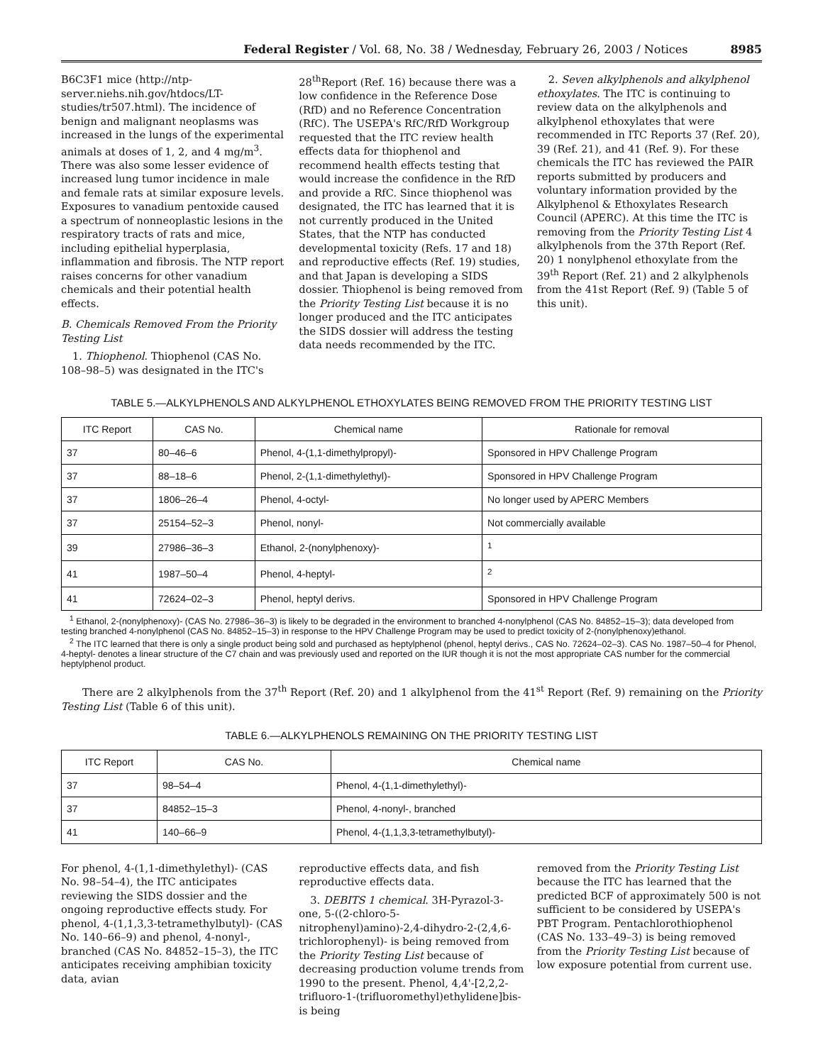Federal Register / Vol. 68, No. 38 / Wednesday, February 26, 2003 / Notices 8985
B6C3F1 mice (http://ntp-server.niehs.nih.gov/htdocs/LT-studies/tr507.html). The incidence of benign and malignant neoplasms was increased in the lungs of the experimental animals at doses of 1, 2, and 4 mg/m<sup>3</sup>. There was also some lesser evidence of increased lung tumor incidence in male and female rats at similar exposure levels. Exposures to vanadium pentoxide caused a spectrum of nonneoplastic lesions in the respiratory tracts of rats and mice, including epithelial hyperplasia, inflammation and fibrosis. The NTP report raises concerns for other vanadium chemicals and their potential health effects.
B. Chemicals Removed From the Priority Testing List
1. Thiophenol. Thiophenol (CAS No. 108–98–5) was designated in the ITC's
28<sup>th</sup>Report (Ref. 16) because there was a low confidence in the Reference Dose (RfD) and no Reference Concentration (RfC). The USEPA's RfC/RfD Workgroup requested that the ITC review health effects data for thiophenol and recommend health effects testing that would increase the confidence in the RfD and provide a RfC. Since thiophenol was designated, the ITC has learned that it is not currently produced in the United States, that the NTP has conducted developmental toxicity (Refs. 17 and 18) and reproductive effects (Ref. 19) studies, and that Japan is developing a SIDS dossier. Thiophenol is being removed from the Priority Testing List because it is no longer produced and the ITC anticipates the SIDS dossier will address the testing data needs recommended by the ITC.
2. Seven alkylphenols and alkylphenol ethoxylates. The ITC is continuing to review data on the alkylphenols and alkylphenol ethoxylates that were recommended in ITC Reports 37 (Ref. 20), 39 (Ref. 21), and 41 (Ref. 9). For these chemicals the ITC has reviewed the PAIR reports submitted by producers and voluntary information provided by the Alkylphenol & Ethoxylates Research Council (APERC). At this time the ITC is removing from the Priority Testing List 4 alkylphenols from the 37th Report (Ref. 20) 1 nonylphenol ethoxylate from the 39<sup>th</sup> Report (Ref. 21) and 2 alkylphenols from the 41st Report (Ref. 9) (Table 5 of this unit).
TABLE 5.—ALKYLPHENOLS AND ALKYLPHENOL ETHOXYLATES BEING REMOVED FROM THE PRIORITY TESTING LIST
| ITC Report | CAS No. | Chemical name | Rationale for removal |
| --- | --- | --- | --- |
| 37 | 80–46–6 | Phenol, 4-(1,1-dimethylpropyl)- | Sponsored in HPV Challenge Program |
| 37 | 88–18–6 | Phenol, 2-(1,1-dimethylethyl)- | Sponsored in HPV Challenge Program |
| 37 | 1806–26–4 | Phenol, 4-octyl- | No longer used by APERC Members |
| 37 | 25154–52–3 | Phenol, nonyl- | Not commercially available |
| 39 | 27986–36–3 | Ethanol, 2-(nonylphenoxy)- | <sup>1</sup> |
| 41 | 1987–50–4 | Phenol, 4-heptyl- | <sup>2</sup> |
| 41 | 72624–02–3 | Phenol, heptyl derivs. | Sponsored in HPV Challenge Program |
<sup>1</sup> Ethanol, 2-(nonylphenoxy)- (CAS No. 27986–36–3) is likely to be degraded in the environment to branched 4-nonylphenol (CAS No. 84852–15–3); data developed from testing branched 4-nonylphenol (CAS No. 84852–15–3) in response to the HPV Challenge Program may be used to predict toxicity of 2-(nonylphenoxy)ethanol.
<sup>2</sup> The ITC learned that there is only a single product being sold and purchased as heptylphenol (phenol, heptyl derivs., CAS No. 72624–02–3). CAS No. 1987–50–4 for Phenol, 4-heptyl- denotes a linear structure of the C7 chain and was previously used and reported on the IUR though it is not the most appropriate CAS number for the commercial heptylphenol product.
There are 2 alkylphenols from the 37<sup>th</sup> Report (Ref. 20) and 1 alkylphenol from the 41<sup>st</sup> Report (Ref. 9) remaining on the Priority Testing List (Table 6 of this unit).
TABLE 6.—ALKYLPHENOLS REMAINING ON THE PRIORITY TESTING LIST
| ITC Report | CAS No. | Chemical name |
| --- | --- | --- |
| 37 | 98–54–4 | Phenol, 4-(1,1-dimethylethyl)- |
| 37 | 84852–15–3 | Phenol, 4-nonyl-, branched |
| 41 | 140–66–9 | Phenol, 4-(1,1,3,3-tetramethylbutyl)- |
For phenol, 4-(1,1-dimethylethyl)- (CAS No. 98–54–4), the ITC anticipates reviewing the SIDS dossier and the ongoing reproductive effects study. For phenol, 4-(1,1,3,3-tetramethylbutyl)- (CAS No. 140–66–9) and phenol, 4-nonyl-, branched (CAS No. 84852–15–3), the ITC anticipates receiving amphibian toxicity data, avian
reproductive effects data, and fish reproductive effects data.
3. DEBITS 1 chemical. 3H-Pyrazol-3-one, 5-((2-chloro-5- nitrophenyl)amino)-2,4-dihydro-2-(2,4,6-trichlorophenyl)- is being removed from the Priority Testing List because of decreasing production volume trends from 1990 to the present. Phenol, 4,4'-[2,2,2-trifluoro-1-(trifluoromethyl)ethylidene]bis- is being
removed from the Priority Testing List because the ITC has learned that the predicted BCF of approximately 500 is not sufficient to be considered by USEPA's PBT Program. Pentachlorothiophenol (CAS No. 133–49–3) is being removed from the Priority Testing List because of low exposure potential from current use.